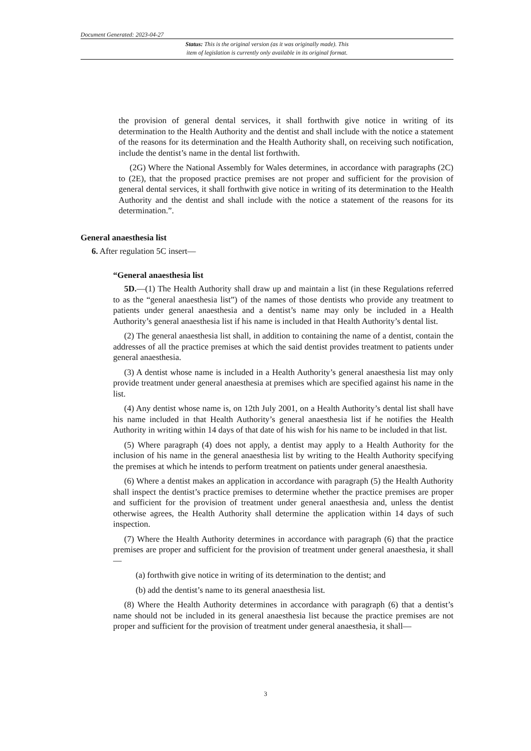Document Generated: 2023-04-27
Status: This is the original version (as it was originally made). This
item of legislation is currently only available in its original format.
the provision of general dental services, it shall forthwith give notice in writing of its determination to the Health Authority and the dentist and shall include with the notice a statement of the reasons for its determination and the Health Authority shall, on receiving such notification, include the dentist’s name in the dental list forthwith.
(2G) Where the National Assembly for Wales determines, in accordance with paragraphs (2C) to (2E), that the proposed practice premises are not proper and sufficient for the provision of general dental services, it shall forthwith give notice in writing of its determination to the Health Authority and the dentist and shall include with the notice a statement of the reasons for its determination.”.
General anaesthesia list
6. After regulation 5C insert—
“General anaesthesia list
5D.—(1) The Health Authority shall draw up and maintain a list (in these Regulations referred to as the “general anaesthesia list”) of the names of those dentists who provide any treatment to patients under general anaesthesia and a dentist’s name may only be included in a Health Authority’s general anaesthesia list if his name is included in that Health Authority’s dental list.
(2) The general anaesthesia list shall, in addition to containing the name of a dentist, contain the addresses of all the practice premises at which the said dentist provides treatment to patients under general anaesthesia.
(3) A dentist whose name is included in a Health Authority’s general anaesthesia list may only provide treatment under general anaesthesia at premises which are specified against his name in the list.
(4) Any dentist whose name is, on 12th July 2001, on a Health Authority’s dental list shall have his name included in that Health Authority’s general anaesthesia list if he notifies the Health Authority in writing within 14 days of that date of his wish for his name to be included in that list.
(5) Where paragraph (4) does not apply, a dentist may apply to a Health Authority for the inclusion of his name in the general anaesthesia list by writing to the Health Authority specifying the premises at which he intends to perform treatment on patients under general anaesthesia.
(6) Where a dentist makes an application in accordance with paragraph (5) the Health Authority shall inspect the dentist’s practice premises to determine whether the practice premises are proper and sufficient for the provision of treatment under general anaesthesia and, unless the dentist otherwise agrees, the Health Authority shall determine the application within 14 days of such inspection.
(7) Where the Health Authority determines in accordance with paragraph (6) that the practice premises are proper and sufficient for the provision of treatment under general anaesthesia, it shall—
(a) forthwith give notice in writing of its determination to the dentist; and
(b) add the dentist’s name to its general anaesthesia list.
(8) Where the Health Authority determines in accordance with paragraph (6) that a dentist’s name should not be included in its general anaesthesia list because the practice premises are not proper and sufficient for the provision of treatment under general anaesthesia, it shall—
3